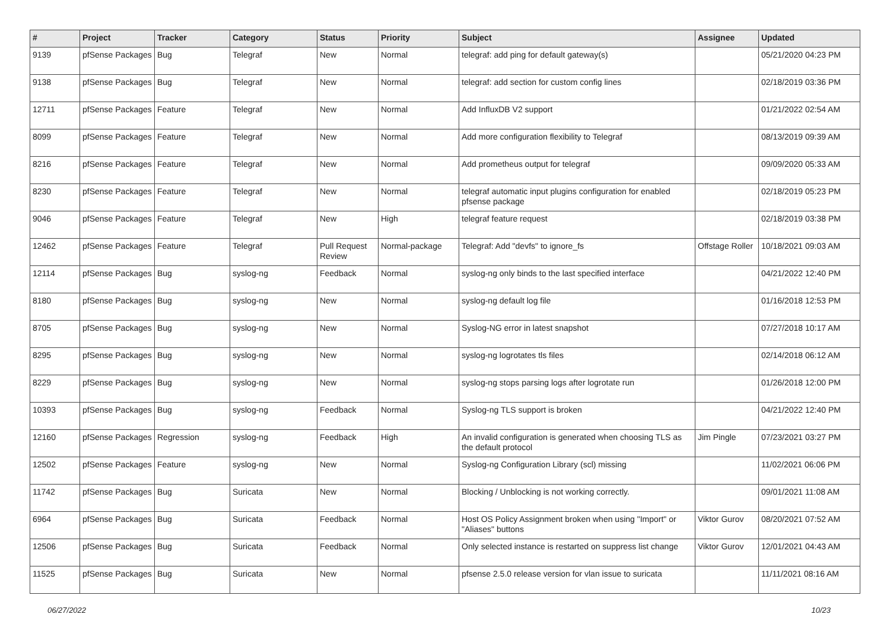| # | Project | Tracker | Category | Status | Priority | Subject | Assignee | Updated |
| --- | --- | --- | --- | --- | --- | --- | --- | --- |
| 9139 | pfSense Packages | Bug | Telegraf | New | Normal | telegraf: add ping for default gateway(s) | | 05/21/2020 04:23 PM |
| 9138 | pfSense Packages | Bug | Telegraf | New | Normal | telegraf: add section for custom config lines | | 02/18/2019 03:36 PM |
| 12711 | pfSense Packages | Feature | Telegraf | New | Normal | Add InfluxDB V2 support | | 01/21/2022 02:54 AM |
| 8099 | pfSense Packages | Feature | Telegraf | New | Normal | Add more configuration flexibility to Telegraf | | 08/13/2019 09:39 AM |
| 8216 | pfSense Packages | Feature | Telegraf | New | Normal | Add prometheus output for telegraf | | 09/09/2020 05:33 AM |
| 8230 | pfSense Packages | Feature | Telegraf | New | Normal | telegraf automatic input plugins configuration for enabled pfsense package | | 02/18/2019 05:23 PM |
| 9046 | pfSense Packages | Feature | Telegraf | New | High | telegraf feature request | | 02/18/2019 03:38 PM |
| 12462 | pfSense Packages | Feature | Telegraf | Pull Request Review | Normal-package | Telegraf: Add "devfs" to ignore_fs | Offstage Roller | 10/18/2021 09:03 AM |
| 12114 | pfSense Packages | Bug | syslog-ng | Feedback | Normal | syslog-ng only binds to the last specified interface | | 04/21/2022 12:40 PM |
| 8180 | pfSense Packages | Bug | syslog-ng | New | Normal | syslog-ng default log file | | 01/16/2018 12:53 PM |
| 8705 | pfSense Packages | Bug | syslog-ng | New | Normal | Syslog-NG error in latest snapshot | | 07/27/2018 10:17 AM |
| 8295 | pfSense Packages | Bug | syslog-ng | New | Normal | syslog-ng logrotates tls files | | 02/14/2018 06:12 AM |
| 8229 | pfSense Packages | Bug | syslog-ng | New | Normal | syslog-ng stops parsing logs after logrotate run | | 01/26/2018 12:00 PM |
| 10393 | pfSense Packages | Bug | syslog-ng | Feedback | Normal | Syslog-ng TLS support is broken | | 04/21/2022 12:40 PM |
| 12160 | pfSense Packages | Regression | syslog-ng | Feedback | High | An invalid configuration is generated when choosing TLS as the default protocol | Jim Pingle | 07/23/2021 03:27 PM |
| 12502 | pfSense Packages | Feature | syslog-ng | New | Normal | Syslog-ng Configuration Library (scl) missing | | 11/02/2021 06:06 PM |
| 11742 | pfSense Packages | Bug | Suricata | New | Normal | Blocking / Unblocking is not working correctly. | | 09/01/2021 11:08 AM |
| 6964 | pfSense Packages | Bug | Suricata | Feedback | Normal | Host OS Policy Assignment broken when using "Import" or "Aliases" buttons | Viktor Gurov | 08/20/2021 07:52 AM |
| 12506 | pfSense Packages | Bug | Suricata | Feedback | Normal | Only selected instance is restarted on suppress list change | Viktor Gurov | 12/01/2021 04:43 AM |
| 11525 | pfSense Packages | Bug | Suricata | New | Normal | pfsense 2.5.0 release version for vlan issue to suricata | | 11/11/2021 08:16 AM |
06/27/2022 10/23